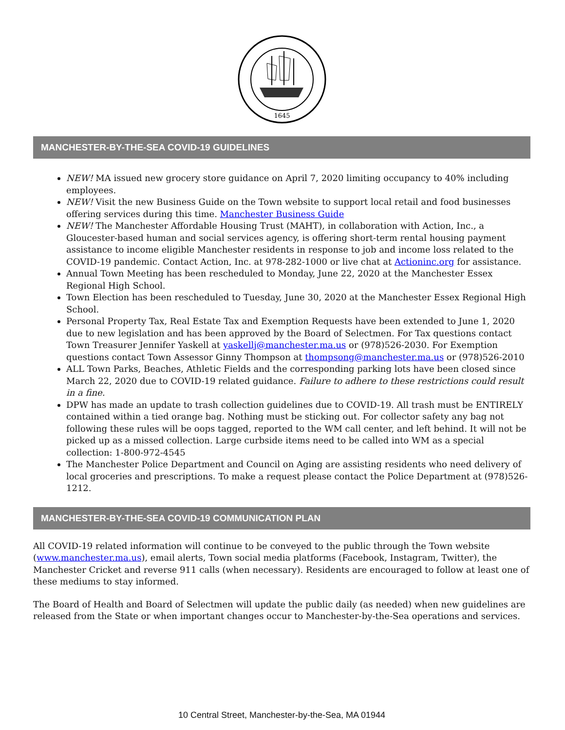1645
MANCHESTER-BY-THE-SEA COVID-19 GUIDELINES
NEW! MA issued new grocery store guidance on April 7, 2020 limiting occupancy to 40% including employees.
NEW! Visit the new Business Guide on the Town website to support local retail and food businesses offering services during this time. Manchester Business Guide
NEW! The Manchester Affordable Housing Trust (MAHT), in collaboration with Action, Inc., a Gloucester-based human and social services agency, is offering short-term rental housing payment assistance to income eligible Manchester residents in response to job and income loss related to the COVID-19 pandemic. Contact Action, Inc. at 978-282-1000 or live chat at Actioninc.org for assistance.
Annual Town Meeting has been rescheduled to Monday, June 22, 2020 at the Manchester Essex Regional High School.
Town Election has been rescheduled to Tuesday, June 30, 2020 at the Manchester Essex Regional High School.
Personal Property Tax, Real Estate Tax and Exemption Requests have been extended to June 1, 2020 due to new legislation and has been approved by the Board of Selectmen. For Tax questions contact Town Treasurer Jennifer Yaskell at yaskellj@manchester.ma.us or (978)526-2030. For Exemption questions contact Town Assessor Ginny Thompson at thompsong@manchester.ma.us or (978)526-2010
ALL Town Parks, Beaches, Athletic Fields and the corresponding parking lots have been closed since March 22, 2020 due to COVID-19 related guidance. Failure to adhere to these restrictions could result in a fine.
DPW has made an update to trash collection guidelines due to COVID-19. All trash must be ENTIRELY contained within a tied orange bag. Nothing must be sticking out. For collector safety any bag not following these rules will be oops tagged, reported to the WM call center, and left behind. It will not be picked up as a missed collection. Large curbside items need to be called into WM as a special collection: 1-800-972-4545
The Manchester Police Department and Council on Aging are assisting residents who need delivery of local groceries and prescriptions. To make a request please contact the Police Department at (978)526-1212.
MANCHESTER-BY-THE-SEA COVID-19 COMMUNICATION PLAN
All COVID-19 related information will continue to be conveyed to the public through the Town website (www.manchester.ma.us), email alerts, Town social media platforms (Facebook, Instagram, Twitter), the Manchester Cricket and reverse 911 calls (when necessary). Residents are encouraged to follow at least one of these mediums to stay informed.
The Board of Health and Board of Selectmen will update the public daily (as needed) when new guidelines are released from the State or when important changes occur to Manchester-by-the-Sea operations and services.
10 Central Street, Manchester-by-the-Sea, MA 01944